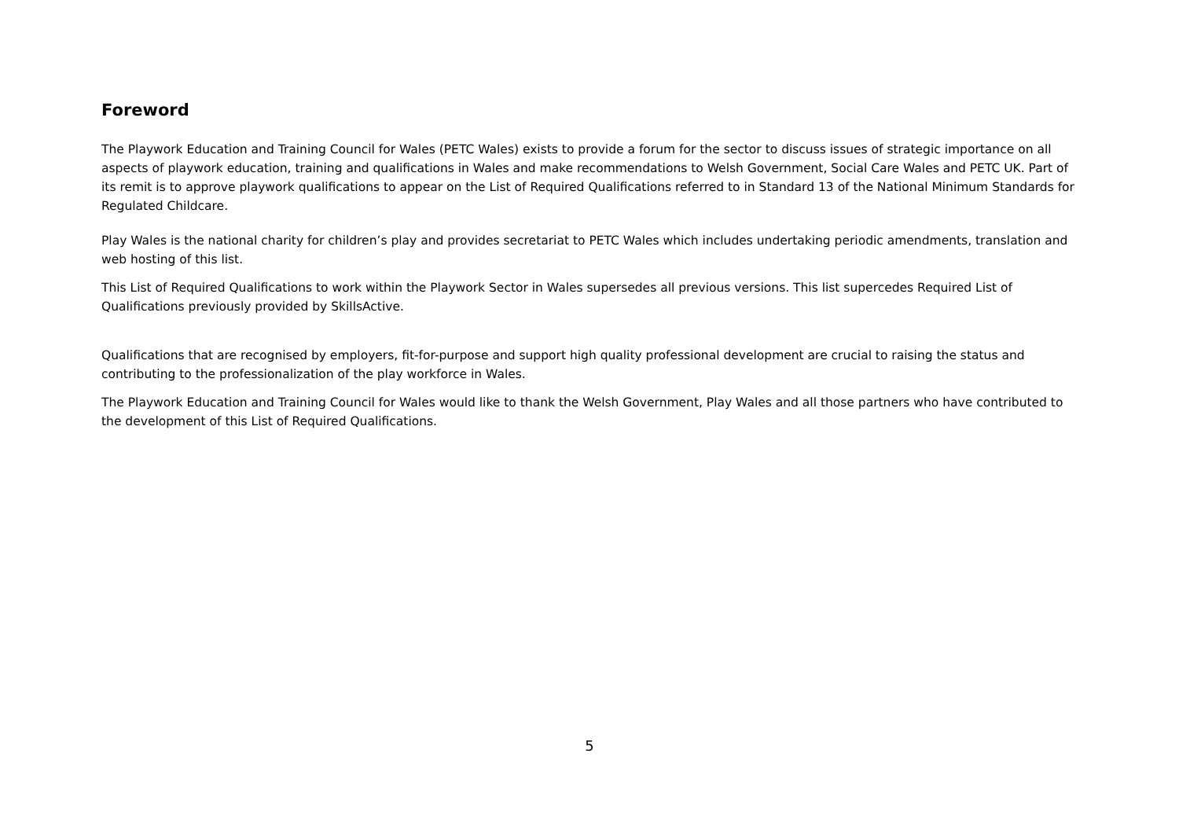Foreword
The Playwork Education and Training Council for Wales (PETC Wales) exists to provide a forum for the sector to discuss issues of strategic importance on all aspects of playwork education, training and qualifications in Wales and make recommendations to Welsh Government, Social Care Wales and PETC UK. Part of its remit is to approve playwork qualifications to appear on the List of Required Qualifications referred to in Standard 13 of the National Minimum Standards for Regulated Childcare.
Play Wales is the national charity for children’s play and provides secretariat to PETC Wales which includes undertaking periodic amendments, translation and web hosting of this list.
This List of Required Qualifications to work within the Playwork Sector in Wales supersedes all previous versions. This list supercedes Required List of Qualifications previously provided by SkillsActive.
Qualifications that are recognised by employers, fit-for-purpose and support high quality professional development are crucial to raising the status and contributing to the professionalization of the play workforce in Wales.
The Playwork Education and Training Council for Wales would like to thank the Welsh Government, Play Wales and all those partners who have contributed to the development of this List of Required Qualifications.
5